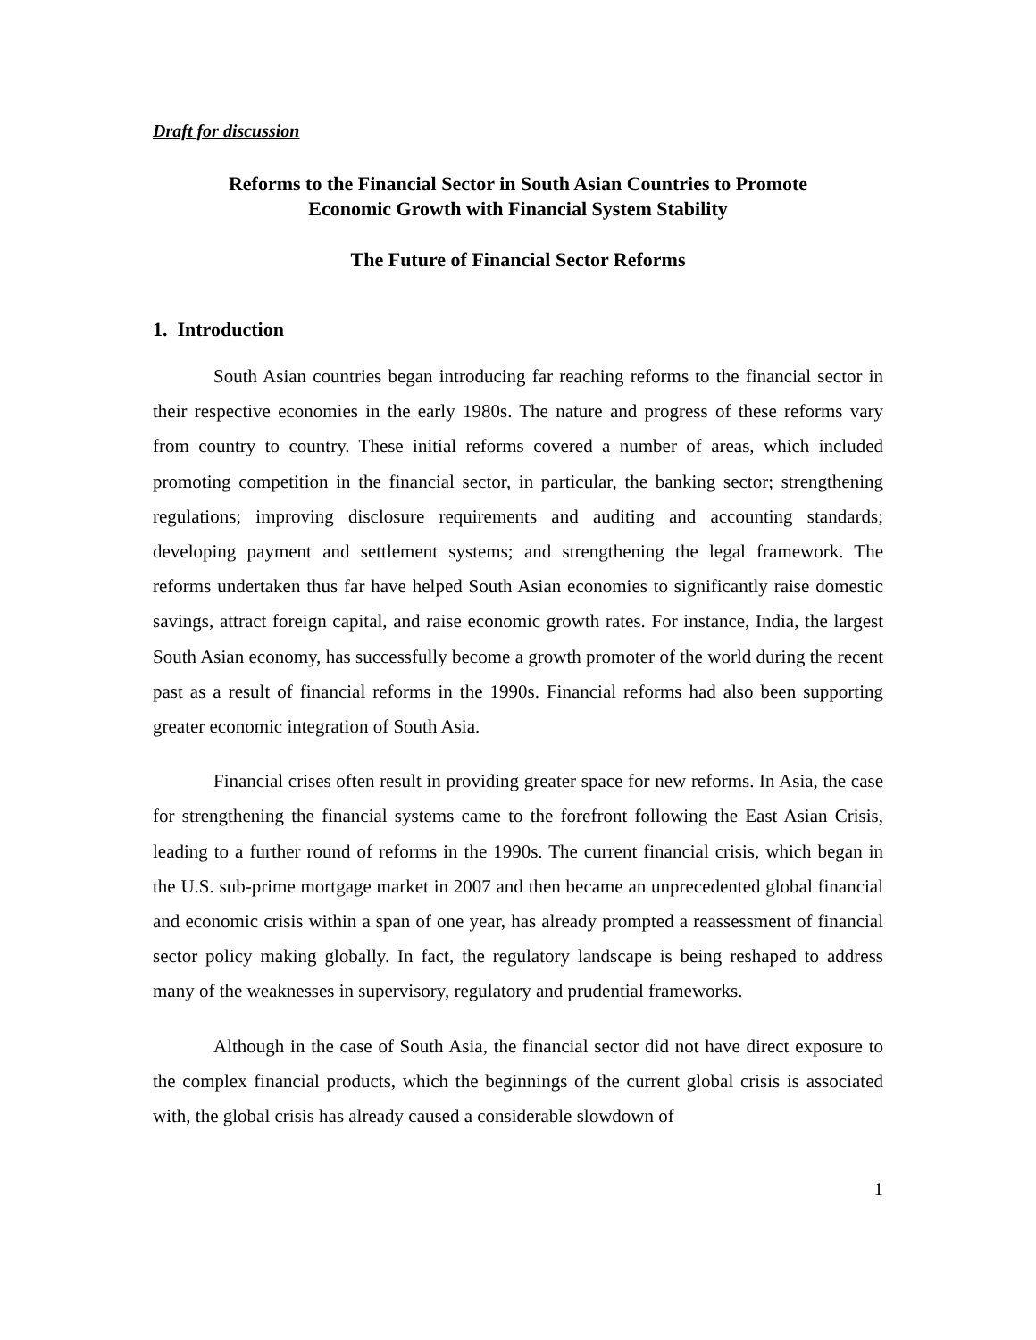Draft for discussion
Reforms to the Financial Sector in South Asian Countries to Promote
Economic Growth with Financial System Stability
The Future of Financial Sector Reforms
1. Introduction
South Asian countries began introducing far reaching reforms to the financial sector in their respective economies in the early 1980s. The nature and progress of these reforms vary from country to country. These initial reforms covered a number of areas, which included promoting competition in the financial sector, in particular, the banking sector; strengthening regulations; improving disclosure requirements and auditing and accounting standards; developing payment and settlement systems; and strengthening the legal framework. The reforms undertaken thus far have helped South Asian economies to significantly raise domestic savings, attract foreign capital, and raise economic growth rates. For instance, India, the largest South Asian economy, has successfully become a growth promoter of the world during the recent past as a result of financial reforms in the 1990s. Financial reforms had also been supporting greater economic integration of South Asia.
Financial crises often result in providing greater space for new reforms. In Asia, the case for strengthening the financial systems came to the forefront following the East Asian Crisis, leading to a further round of reforms in the 1990s. The current financial crisis, which began in the U.S. sub-prime mortgage market in 2007 and then became an unprecedented global financial and economic crisis within a span of one year, has already prompted a reassessment of financial sector policy making globally. In fact, the regulatory landscape is being reshaped to address many of the weaknesses in supervisory, regulatory and prudential frameworks.
Although in the case of South Asia, the financial sector did not have direct exposure to the complex financial products, which the beginnings of the current global crisis is associated with, the global crisis has already caused a considerable slowdown of
1